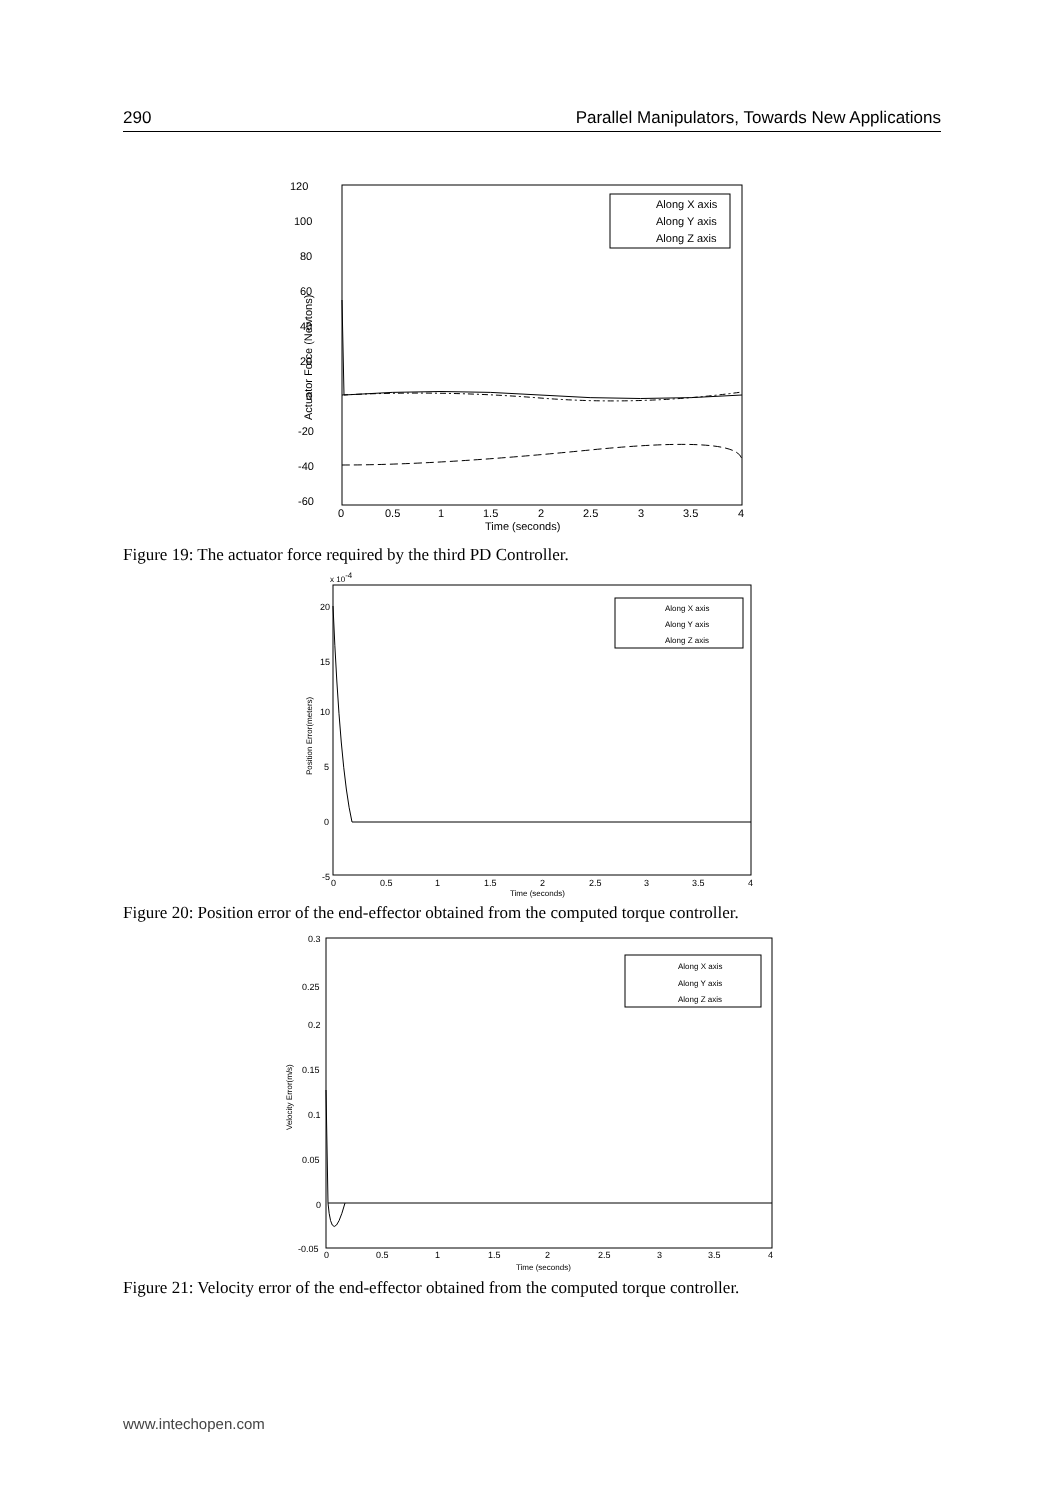290 Parallel Manipulators, Towards New Applications
120
100
80
60
40
20
0
-20
-40
-60
0
0.5
1
1.5
2
2.5
3
3.5
4
Time (seconds)
Actuator Force (Newtons)
Along X axis
Along Y axis
Along Z axis
Figure 19: The actuator force required by the third PD Controller.
x 10-4
20
15
10
5
0
-5
0
0.5
1
1.5
2
2.5
3
3.5
4
Time (seconds)
Position Error(meters)
Along X axis
Along Y axis
Along Z axis
Figure 20: Position error of the end-effector obtained from the computed torque controller.
0.3
0.25
0.2
0.15
0.1
0.05
0
-0.05
0
0.5
1
1.5
2
2.5
3
3.5
4
Time (seconds)
Velocity Error(m/s)
Along X axis
Along Y axis
Along Z axis
Figure 21: Velocity error of the end-effector obtained from the computed torque controller.
www.intechopen.com